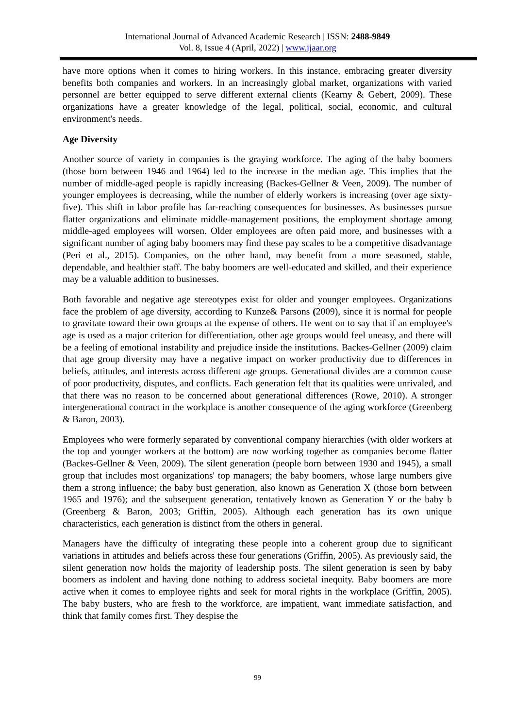International Journal of Advanced Academic Research | ISSN: 2488-9849
Vol. 8, Issue 4 (April, 2022) | www.ijaar.org
have more options when it comes to hiring workers. In this instance, embracing greater diversity benefits both companies and workers. In an increasingly global market, organizations with varied personnel are better equipped to serve different external clients (Kearny & Gebert, 2009). These organizations have a greater knowledge of the legal, political, social, economic, and cultural environment's needs.
Age Diversity
Another source of variety in companies is the graying workforce. The aging of the baby boomers (those born between 1946 and 1964) led to the increase in the median age. This implies that the number of middle-aged people is rapidly increasing (Backes-Gellner & Veen, 2009). The number of younger employees is decreasing, while the number of elderly workers is increasing (over age sixty-five). This shift in labor profile has far-reaching consequences for businesses. As businesses pursue flatter organizations and eliminate middle-management positions, the employment shortage among middle-aged employees will worsen. Older employees are often paid more, and businesses with a significant number of aging baby boomers may find these pay scales to be a competitive disadvantage (Peri et al., 2015). Companies, on the other hand, may benefit from a more seasoned, stable, dependable, and healthier staff. The baby boomers are well-educated and skilled, and their experience may be a valuable addition to businesses.
Both favorable and negative age stereotypes exist for older and younger employees. Organizations face the problem of age diversity, according to Kunze& Parsons (2009), since it is normal for people to gravitate toward their own groups at the expense of others. He went on to say that if an employee's age is used as a major criterion for differentiation, other age groups would feel uneasy, and there will be a feeling of emotional instability and prejudice inside the institutions. Backes-Gellner (2009) claim that age group diversity may have a negative impact on worker productivity due to differences in beliefs, attitudes, and interests across different age groups. Generational divides are a common cause of poor productivity, disputes, and conflicts. Each generation felt that its qualities were unrivaled, and that there was no reason to be concerned about generational differences (Rowe, 2010). A stronger intergenerational contract in the workplace is another consequence of the aging workforce (Greenberg & Baron, 2003).
Employees who were formerly separated by conventional company hierarchies (with older workers at the top and younger workers at the bottom) are now working together as companies become flatter (Backes-Gellner & Veen, 2009). The silent generation (people born between 1930 and 1945), a small group that includes most organizations' top managers; the baby boomers, whose large numbers give them a strong influence; the baby bust generation, also known as Generation X (those born between 1965 and 1976); and the subsequent generation, tentatively known as Generation Y or the baby b (Greenberg & Baron, 2003; Griffin, 2005). Although each generation has its own unique characteristics, each generation is distinct from the others in general.
Managers have the difficulty of integrating these people into a coherent group due to significant variations in attitudes and beliefs across these four generations (Griffin, 2005). As previously said, the silent generation now holds the majority of leadership posts. The silent generation is seen by baby boomers as indolent and having done nothing to address societal inequity. Baby boomers are more active when it comes to employee rights and seek for moral rights in the workplace (Griffin, 2005). The baby busters, who are fresh to the workforce, are impatient, want immediate satisfaction, and think that family comes first. They despise the
99